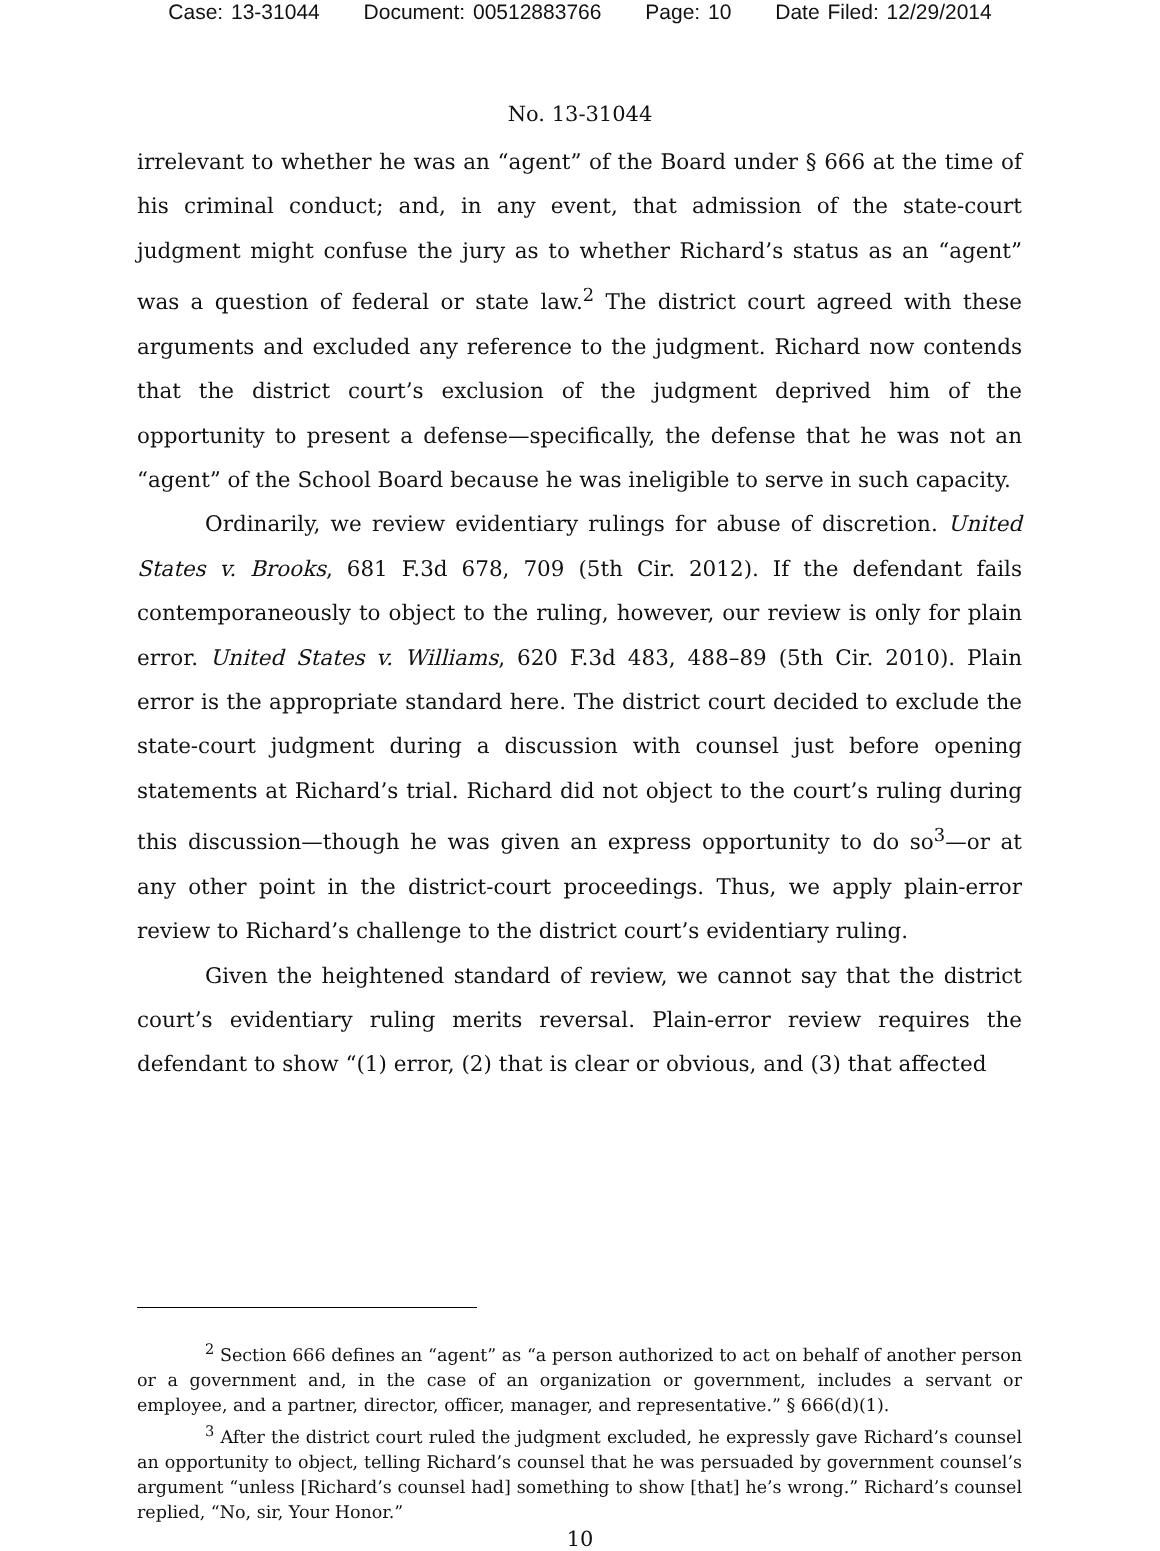Case: 13-31044 Document: 00512883766 Page: 10 Date Filed: 12/29/2014
No. 13-31044
irrelevant to whether he was an “agent” of the Board under § 666 at the time of his criminal conduct; and, in any event, that admission of the state-court judgment might confuse the jury as to whether Richard’s status as an “agent” was a question of federal or state law.<sup>2</sup> The district court agreed with these arguments and excluded any reference to the judgment. Richard now contends that the district court’s exclusion of the judgment deprived him of the opportunity to present a defense—specifically, the defense that he was not an “agent” of the School Board because he was ineligible to serve in such capacity.
Ordinarily, we review evidentiary rulings for abuse of discretion. United States v. Brooks, 681 F.3d 678, 709 (5th Cir. 2012). If the defendant fails contemporaneously to object to the ruling, however, our review is only for plain error. United States v. Williams, 620 F.3d 483, 488–89 (5th Cir. 2010). Plain error is the appropriate standard here. The district court decided to exclude the state-court judgment during a discussion with counsel just before opening statements at Richard’s trial. Richard did not object to the court’s ruling during this discussion—though he was given an express opportunity to do so<sup>3</sup>—or at any other point in the district-court proceedings. Thus, we apply plain-error review to Richard’s challenge to the district court’s evidentiary ruling.
Given the heightened standard of review, we cannot say that the district court’s evidentiary ruling merits reversal. Plain-error review requires the defendant to show “(1) error, (2) that is clear or obvious, and (3) that affected
<sup>2</sup> Section 666 defines an “agent” as “a person authorized to act on behalf of another person or a government and, in the case of an organization or government, includes a servant or employee, and a partner, director, officer, manager, and representative.” § 666(d)(1).
<sup>3</sup> After the district court ruled the judgment excluded, he expressly gave Richard’s counsel an opportunity to object, telling Richard’s counsel that he was persuaded by government counsel’s argument “unless [Richard’s counsel had] something to show [that] he’s wrong.” Richard’s counsel replied, “No, sir, Your Honor.”
10